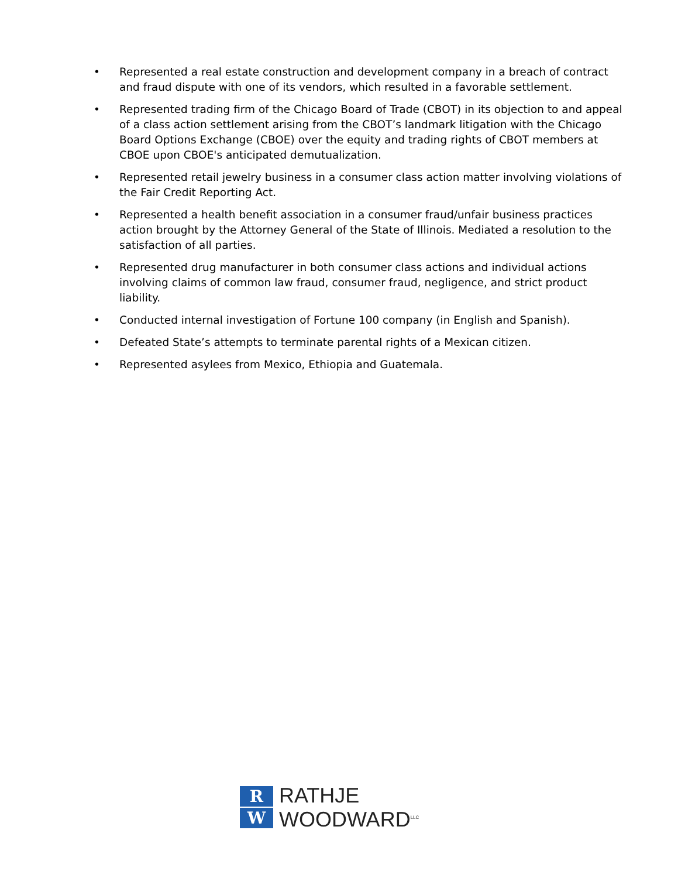• Represented a real estate construction and development company in a breach of contract and fraud dispute with one of its vendors, which resulted in a favorable settlement.
• Represented trading firm of the Chicago Board of Trade (CBOT) in its objection to and appeal of a class action settlement arising from the CBOT’s landmark litigation with the Chicago Board Options Exchange (CBOE) over the equity and trading rights of CBOT members at CBOE upon CBOE's anticipated demutualization.
• Represented retail jewelry business in a consumer class action matter involving violations of the Fair Credit Reporting Act.
• Represented a health benefit association in a consumer fraud/unfair business practices action brought by the Attorney General of the State of Illinois. Mediated a resolution to the satisfaction of all parties.
• Represented drug manufacturer in both consumer class actions and individual actions involving claims of common law fraud, consumer fraud, negligence, and strict product liability.
• Conducted internal investigation of Fortune 100 company (in English and Spanish).
• Defeated State’s attempts to terminate parental rights of a Mexican citizen.
• Represented asylees from Mexico, Ethiopia and Guatemala.
R
W
RATHJE
WOODWARD<sup>LLC</sup>